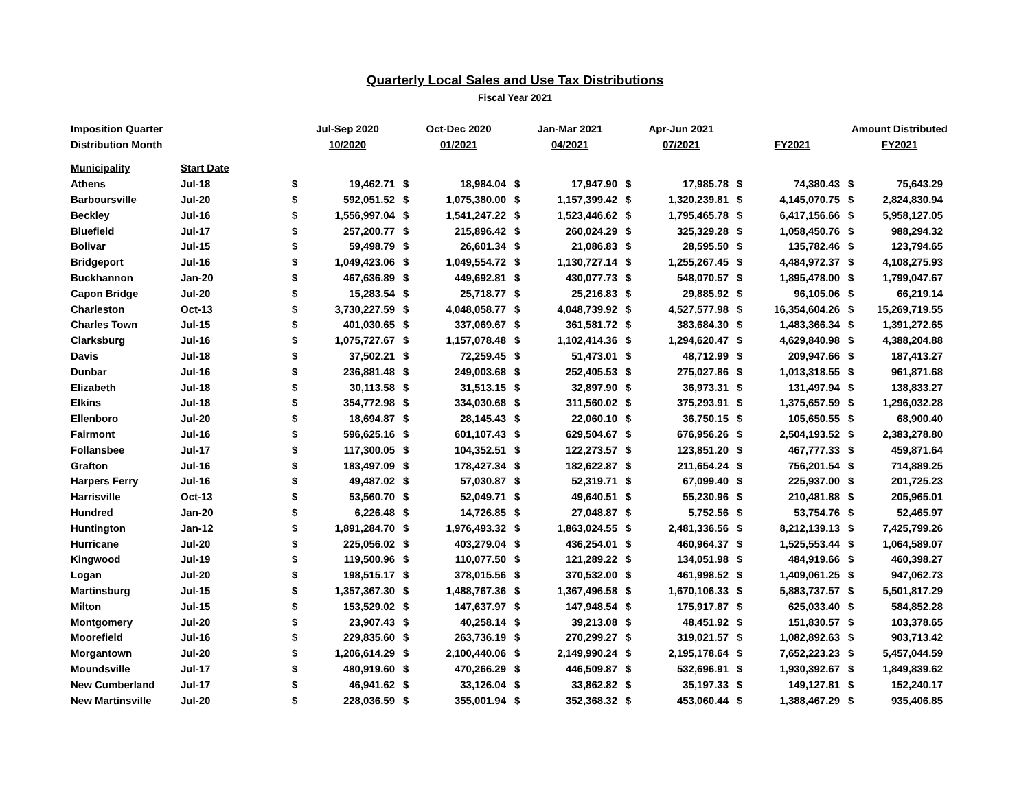Quarterly Local Sales and Use Tax Distributions
Fiscal Year 2021
| Imposition Quarter | | Jul-Sep 2020 | | Oct-Dec 2020 | | Jan-Mar 2021 | | Apr-Jun 2021 | | | | Amount Distributed | |
| --- | --- | --- | --- | --- | --- | --- | --- | --- | --- | --- | --- | --- | --- |
| Distribution Month | | 10/2020 | | 01/2021 | | 04/2021 | | 07/2021 | | FY2021 | | FY2021 | |
| Municipality | Start Date | | | | | | | | | | | | |
| Athens | Jul-18 | $ | 19,462.71 | $ | 18,984.04 | $ | 17,947.90 | $ | 17,985.78 | $ | 74,380.43 | $ | 75,643.29 |
| Barboursville | Jul-20 | $ | 592,051.52 | $ | 1,075,380.00 | $ | 1,157,399.42 | $ | 1,320,239.81 | $ | 4,145,070.75 | $ | 2,824,830.94 |
| Beckley | Jul-16 | $ | 1,556,997.04 | $ | 1,541,247.22 | $ | 1,523,446.62 | $ | 1,795,465.78 | $ | 6,417,156.66 | $ | 5,958,127.05 |
| Bluefield | Jul-17 | $ | 257,200.77 | $ | 215,896.42 | $ | 260,024.29 | $ | 325,329.28 | $ | 1,058,450.76 | $ | 988,294.32 |
| Bolivar | Jul-15 | $ | 59,498.79 | $ | 26,601.34 | $ | 21,086.83 | $ | 28,595.50 | $ | 135,782.46 | $ | 123,794.65 |
| Bridgeport | Jul-16 | $ | 1,049,423.06 | $ | 1,049,554.72 | $ | 1,130,727.14 | $ | 1,255,267.45 | $ | 4,484,972.37 | $ | 4,108,275.93 |
| Buckhannon | Jan-20 | $ | 467,636.89 | $ | 449,692.81 | $ | 430,077.73 | $ | 548,070.57 | $ | 1,895,478.00 | $ | 1,799,047.67 |
| Capon Bridge | Jul-20 | $ | 15,283.54 | $ | 25,718.77 | $ | 25,216.83 | $ | 29,885.92 | $ | 96,105.06 | $ | 66,219.14 |
| Charleston | Oct-13 | $ | 3,730,227.59 | $ | 4,048,058.77 | $ | 4,048,739.92 | $ | 4,527,577.98 | $ | 16,354,604.26 | $ | 15,269,719.55 |
| Charles Town | Jul-15 | $ | 401,030.65 | $ | 337,069.67 | $ | 361,581.72 | $ | 383,684.30 | $ | 1,483,366.34 | $ | 1,391,272.65 |
| Clarksburg | Jul-16 | $ | 1,075,727.67 | $ | 1,157,078.48 | $ | 1,102,414.36 | $ | 1,294,620.47 | $ | 4,629,840.98 | $ | 4,388,204.88 |
| Davis | Jul-18 | $ | 37,502.21 | $ | 72,259.45 | $ | 51,473.01 | $ | 48,712.99 | $ | 209,947.66 | $ | 187,413.27 |
| Dunbar | Jul-16 | $ | 236,881.48 | $ | 249,003.68 | $ | 252,405.53 | $ | 275,027.86 | $ | 1,013,318.55 | $ | 961,871.68 |
| Elizabeth | Jul-18 | $ | 30,113.58 | $ | 31,513.15 | $ | 32,897.90 | $ | 36,973.31 | $ | 131,497.94 | $ | 138,833.27 |
| Elkins | Jul-18 | $ | 354,772.98 | $ | 334,030.68 | $ | 311,560.02 | $ | 375,293.91 | $ | 1,375,657.59 | $ | 1,296,032.28 |
| Ellenboro | Jul-20 | $ | 18,694.87 | $ | 28,145.43 | $ | 22,060.10 | $ | 36,750.15 | $ | 105,650.55 | $ | 68,900.40 |
| Fairmont | Jul-16 | $ | 596,625.16 | $ | 601,107.43 | $ | 629,504.67 | $ | 676,956.26 | $ | 2,504,193.52 | $ | 2,383,278.80 |
| Follansbee | Jul-17 | $ | 117,300.05 | $ | 104,352.51 | $ | 122,273.57 | $ | 123,851.20 | $ | 467,777.33 | $ | 459,871.64 |
| Grafton | Jul-16 | $ | 183,497.09 | $ | 178,427.34 | $ | 182,622.87 | $ | 211,654.24 | $ | 756,201.54 | $ | 714,889.25 |
| Harpers Ferry | Jul-16 | $ | 49,487.02 | $ | 57,030.87 | $ | 52,319.71 | $ | 67,099.40 | $ | 225,937.00 | $ | 201,725.23 |
| Harrisville | Oct-13 | $ | 53,560.70 | $ | 52,049.71 | $ | 49,640.51 | $ | 55,230.96 | $ | 210,481.88 | $ | 205,965.01 |
| Hundred | Jan-20 | $ | 6,226.48 | $ | 14,726.85 | $ | 27,048.87 | $ | 5,752.56 | $ | 53,754.76 | $ | 52,465.97 |
| Huntington | Jan-12 | $ | 1,891,284.70 | $ | 1,976,493.32 | $ | 1,863,024.55 | $ | 2,481,336.56 | $ | 8,212,139.13 | $ | 7,425,799.26 |
| Hurricane | Jul-20 | $ | 225,056.02 | $ | 403,279.04 | $ | 436,254.01 | $ | 460,964.37 | $ | 1,525,553.44 | $ | 1,064,589.07 |
| Kingwood | Jul-19 | $ | 119,500.96 | $ | 110,077.50 | $ | 121,289.22 | $ | 134,051.98 | $ | 484,919.66 | $ | 460,398.27 |
| Logan | Jul-20 | $ | 198,515.17 | $ | 378,015.56 | $ | 370,532.00 | $ | 461,998.52 | $ | 1,409,061.25 | $ | 947,062.73 |
| Martinsburg | Jul-15 | $ | 1,357,367.30 | $ | 1,488,767.36 | $ | 1,367,496.58 | $ | 1,670,106.33 | $ | 5,883,737.57 | $ | 5,501,817.29 |
| Milton | Jul-15 | $ | 153,529.02 | $ | 147,637.97 | $ | 147,948.54 | $ | 175,917.87 | $ | 625,033.40 | $ | 584,852.28 |
| Montgomery | Jul-20 | $ | 23,907.43 | $ | 40,258.14 | $ | 39,213.08 | $ | 48,451.92 | $ | 151,830.57 | $ | 103,378.65 |
| Moorefield | Jul-16 | $ | 229,835.60 | $ | 263,736.19 | $ | 270,299.27 | $ | 319,021.57 | $ | 1,082,892.63 | $ | 903,713.42 |
| Morgantown | Jul-20 | $ | 1,206,614.29 | $ | 2,100,440.06 | $ | 2,149,990.24 | $ | 2,195,178.64 | $ | 7,652,223.23 | $ | 5,457,044.59 |
| Moundsville | Jul-17 | $ | 480,919.60 | $ | 470,266.29 | $ | 446,509.87 | $ | 532,696.91 | $ | 1,930,392.67 | $ | 1,849,839.62 |
| New Cumberland | Jul-17 | $ | 46,941.62 | $ | 33,126.04 | $ | 33,862.82 | $ | 35,197.33 | $ | 149,127.81 | $ | 152,240.17 |
| New Martinsville | Jul-20 | $ | 228,036.59 | $ | 355,001.94 | $ | 352,368.32 | $ | 453,060.44 | $ | 1,388,467.29 | $ | 935,406.85 |